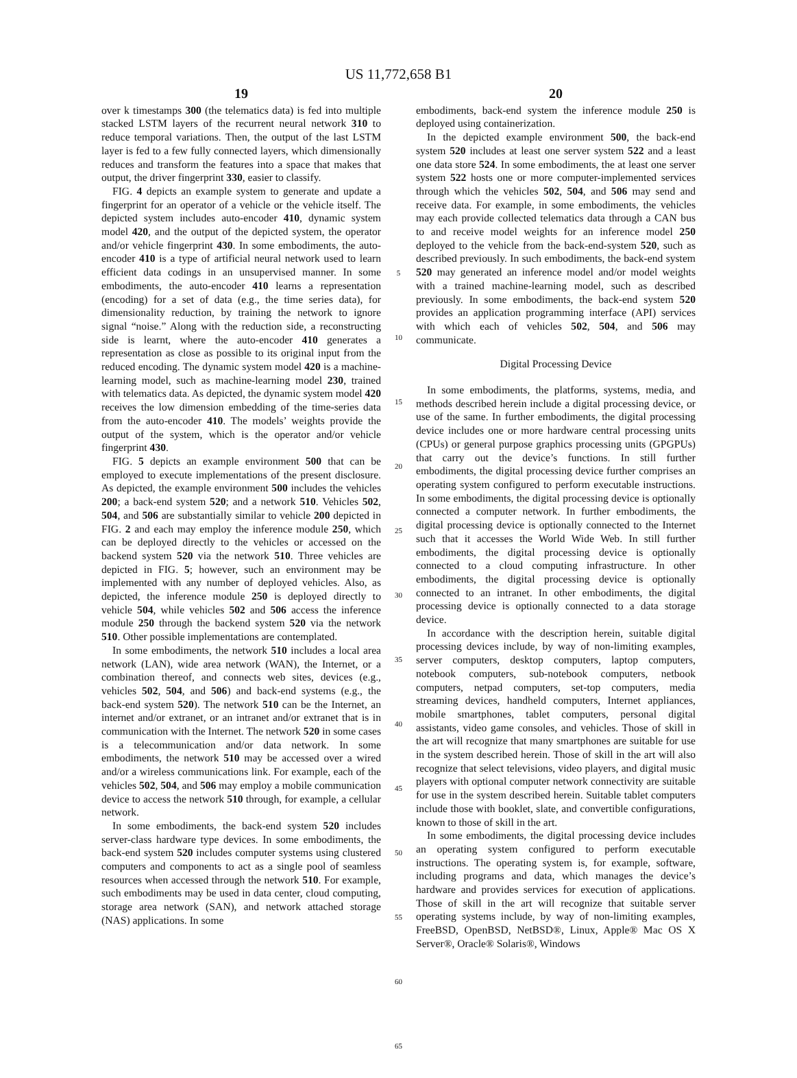US 11,772,658 B1
19
over k timestamps 300 (the telematics data) is fed into multiple stacked LSTM layers of the recurrent neural network 310 to reduce temporal variations. Then, the output of the last LSTM layer is fed to a few fully connected layers, which dimensionally reduces and transform the features into a space that makes that output, the driver fingerprint 330, easier to classify.
FIG. 4 depicts an example system to generate and update a fingerprint for an operator of a vehicle or the vehicle itself. The depicted system includes auto-encoder 410, dynamic system model 420, and the output of the depicted system, the operator and/or vehicle fingerprint 430. In some embodiments, the auto-encoder 410 is a type of artificial neural network used to learn efficient data codings in an unsupervised manner. In some embodiments, the auto-encoder 410 learns a representation (encoding) for a set of data (e.g., the time series data), for dimensionality reduction, by training the network to ignore signal “noise.” Along with the reduction side, a reconstructing side is learnt, where the auto-encoder 410 generates a representation as close as possible to its original input from the reduced encoding. The dynamic system model 420 is a machine-learning model, such as machine-learning model 230, trained with telematics data. As depicted, the dynamic system model 420 receives the low dimension embedding of the time-series data from the auto-encoder 410. The models’ weights provide the output of the system, which is the operator and/or vehicle fingerprint 430.
FIG. 5 depicts an example environment 500 that can be employed to execute implementations of the present disclosure. As depicted, the example environment 500 includes the vehicles 200; a back-end system 520; and a network 510. Vehicles 502, 504, and 506 are substantially similar to vehicle 200 depicted in FIG. 2 and each may employ the inference module 250, which can be deployed directly to the vehicles or accessed on the backend system 520 via the network 510. Three vehicles are depicted in FIG. 5; however, such an environment may be implemented with any number of deployed vehicles. Also, as depicted, the inference module 250 is deployed directly to vehicle 504, while vehicles 502 and 506 access the inference module 250 through the backend system 520 via the network 510. Other possible implementations are contemplated.
In some embodiments, the network 510 includes a local area network (LAN), wide area network (WAN), the Internet, or a combination thereof, and connects web sites, devices (e.g., vehicles 502, 504, and 506) and back-end systems (e.g., the back-end system 520). The network 510 can be the Internet, an internet and/or extranet, or an intranet and/or extranet that is in communication with the Internet. The network 520 in some cases is a telecommunication and/or data network. In some embodiments, the network 510 may be accessed over a wired and/or a wireless communications link. For example, each of the vehicles 502, 504, and 506 may employ a mobile communication device to access the network 510 through, for example, a cellular network.
In some embodiments, the back-end system 520 includes server-class hardware type devices. In some embodiments, the back-end system 520 includes computer systems using clustered computers and components to act as a single pool of seamless resources when accessed through the network 510. For example, such embodiments may be used in data center, cloud computing, storage area network (SAN), and network attached storage (NAS) applications. In some
5
10
15
20
25
30
35
40
45
50
55
60
65
20
embodiments, back-end system the inference module 250 is deployed using containerization.
In the depicted example environment 500, the back-end system 520 includes at least one server system 522 and a least one data store 524. In some embodiments, the at least one server system 522 hosts one or more computer-implemented services through which the vehicles 502, 504, and 506 may send and receive data. For example, in some embodiments, the vehicles may each provide collected telematics data through a CAN bus to and receive model weights for an inference model 250 deployed to the vehicle from the back-end-system 520, such as described previously. In such embodiments, the back-end system 520 may generated an inference model and/or model weights with a trained machine-learning model, such as described previously. In some embodiments, the back-end system 520 provides an application programming interface (API) services with which each of vehicles 502, 504, and 506 may communicate.
Digital Processing Device
In some embodiments, the platforms, systems, media, and methods described herein include a digital processing device, or use of the same. In further embodiments, the digital processing device includes one or more hardware central processing units (CPUs) or general purpose graphics processing units (GPGPUs) that carry out the device’s functions. In still further embodiments, the digital processing device further comprises an operating system configured to perform executable instructions. In some embodiments, the digital processing device is optionally connected a computer network. In further embodiments, the digital processing device is optionally connected to the Internet such that it accesses the World Wide Web. In still further embodiments, the digital processing device is optionally connected to a cloud computing infrastructure. In other embodiments, the digital processing device is optionally connected to an intranet. In other embodiments, the digital processing device is optionally connected to a data storage device.
In accordance with the description herein, suitable digital processing devices include, by way of non-limiting examples, server computers, desktop computers, laptop computers, notebook computers, sub-notebook computers, netbook computers, netpad computers, set-top computers, media streaming devices, handheld computers, Internet appliances, mobile smartphones, tablet computers, personal digital assistants, video game consoles, and vehicles. Those of skill in the art will recognize that many smartphones are suitable for use in the system described herein. Those of skill in the art will also recognize that select televisions, video players, and digital music players with optional computer network connectivity are suitable for use in the system described herein. Suitable tablet computers include those with booklet, slate, and convertible configurations, known to those of skill in the art.
In some embodiments, the digital processing device includes an operating system configured to perform executable instructions. The operating system is, for example, software, including programs and data, which manages the device’s hardware and provides services for execution of applications. Those of skill in the art will recognize that suitable server operating systems include, by way of non-limiting examples, FreeBSD, OpenBSD, NetBSD®, Linux, Apple® Mac OS X Server®, Oracle® Solaris®, Windows